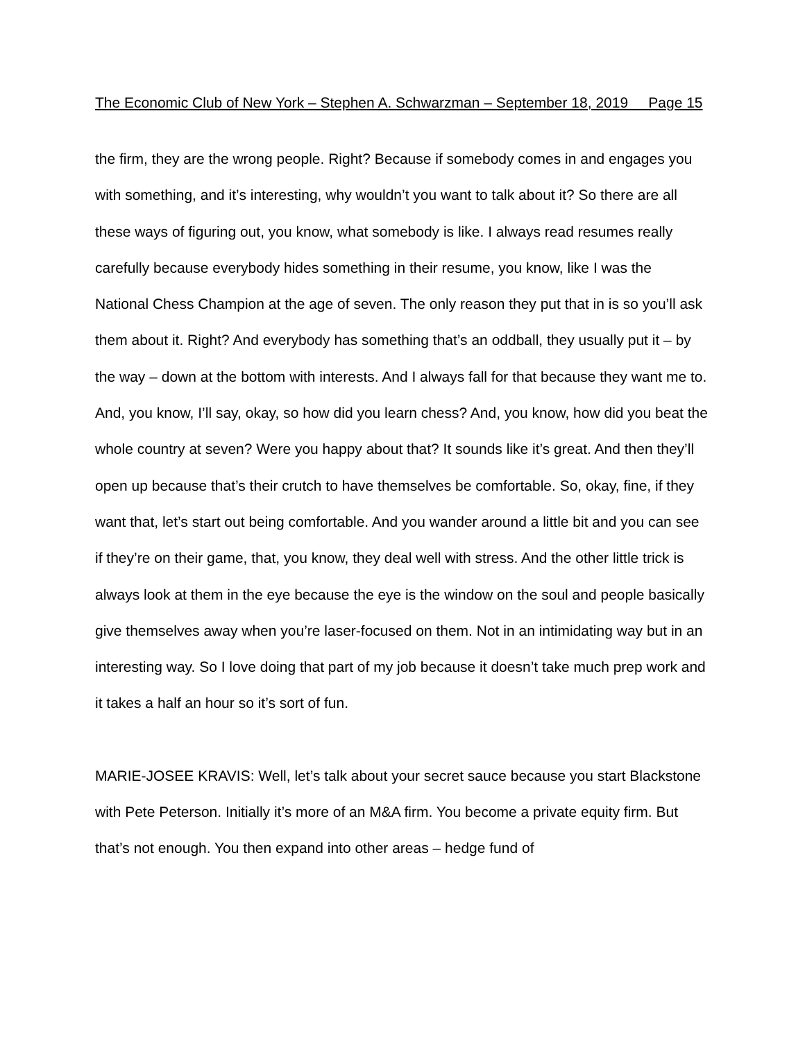The Economic Club of New York – Stephen A. Schwarzman – September 18, 2019 Page 15
the firm, they are the wrong people. Right? Because if somebody comes in and engages you with something, and it’s interesting, why wouldn’t you want to talk about it? So there are all these ways of figuring out, you know, what somebody is like. I always read resumes really carefully because everybody hides something in their resume, you know, like I was the National Chess Champion at the age of seven. The only reason they put that in is so you’ll ask them about it. Right? And everybody has something that’s an oddball, they usually put it – by the way – down at the bottom with interests. And I always fall for that because they want me to. And, you know, I’ll say, okay, so how did you learn chess? And, you know, how did you beat the whole country at seven? Were you happy about that? It sounds like it’s great. And then they’ll open up because that’s their crutch to have themselves be comfortable. So, okay, fine, if they want that, let’s start out being comfortable. And you wander around a little bit and you can see if they’re on their game, that, you know, they deal well with stress. And the other little trick is always look at them in the eye because the eye is the window on the soul and people basically give themselves away when you’re laser-focused on them. Not in an intimidating way but in an interesting way. So I love doing that part of my job because it doesn’t take much prep work and it takes a half an hour so it’s sort of fun.
MARIE-JOSEE KRAVIS: Well, let’s talk about your secret sauce because you start Blackstone with Pete Peterson. Initially it’s more of an M&A firm. You become a private equity firm. But that’s not enough. You then expand into other areas – hedge fund of